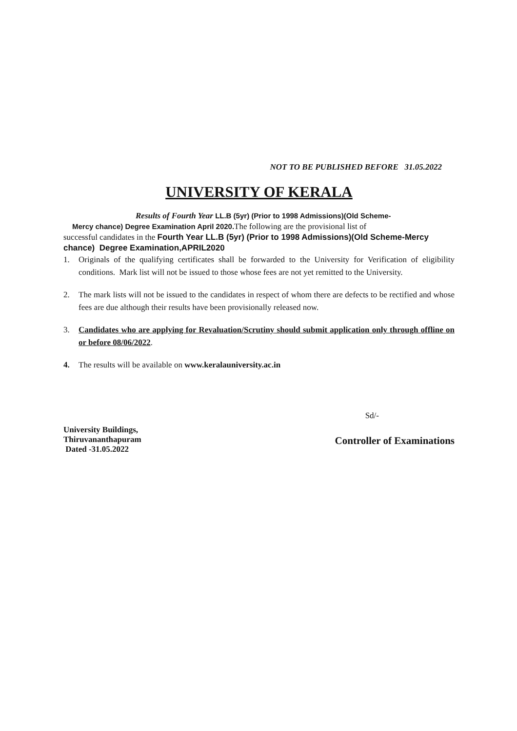NOT TO BE PUBLISHED BEFORE 31.05.2022
UNIVERSITY OF KERALA
Results of Fourth Year LL.B (5yr) (Prior to 1998 Admissions)(Old Scheme-
Mercy chance) Degree Examination April 2020. The following are the provisional list of
successful candidates in the Fourth Year LL.B (5yr) (Prior to 1998 Admissions)(Old Scheme-Mercy chance) Degree Examination,APRIL2020
1. Originals of the qualifying certificates shall be forwarded to the University for Verification of eligibility conditions. Mark list will not be issued to those whose fees are not yet remitted to the University.
2. The mark lists will not be issued to the candidates in respect of whom there are defects to be rectified and whose fees are due although their results have been provisionally released now.
3. Candidates who are applying for Revaluation/Scrutiny should submit application only through offline on or before 08/06/2022.
4. The results will be available on www.keralauniversity.ac.in
Sd/-
University Buildings,
Thiruvananthapuram
Dated -31.05.2022
Controller of Examinations